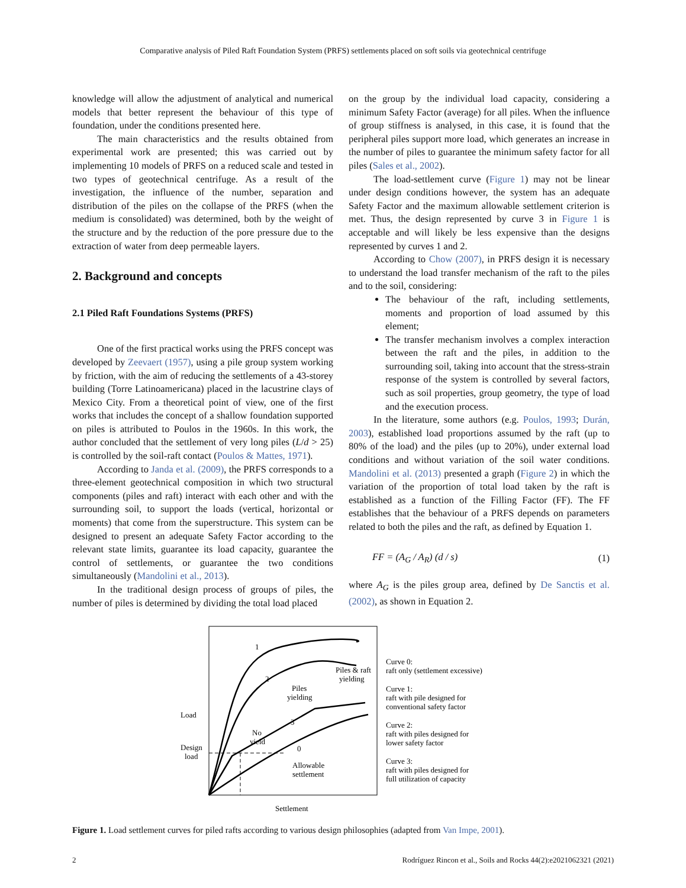Comparative analysis of Piled Raft Foundation System (PRFS) settlements placed on soft soils via geotechnical centrifuge
knowledge will allow the adjustment of analytical and numerical models that better represent the behaviour of this type of foundation, under the conditions presented here.
The main characteristics and the results obtained from experimental work are presented; this was carried out by implementing 10 models of PRFS on a reduced scale and tested in two types of geotechnical centrifuge. As a result of the investigation, the influence of the number, separation and distribution of the piles on the collapse of the PRFS (when the medium is consolidated) was determined, both by the weight of the structure and by the reduction of the pore pressure due to the extraction of water from deep permeable layers.
2. Background and concepts
2.1 Piled Raft Foundations Systems (PRFS)
One of the first practical works using the PRFS concept was developed by Zeevaert (1957), using a pile group system working by friction, with the aim of reducing the settlements of a 43-storey building (Torre Latinoamericana) placed in the lacustrine clays of Mexico City. From a theoretical point of view, one of the first works that includes the concept of a shallow foundation supported on piles is attributed to Poulos in the 1960s. In this work, the author concluded that the settlement of very long piles (L/d > 25) is controlled by the soil-raft contact (Poulos & Mattes, 1971).
According to Janda et al. (2009), the PRFS corresponds to a three-element geotechnical composition in which two structural components (piles and raft) interact with each other and with the surrounding soil, to support the loads (vertical, horizontal or moments) that come from the superstructure. This system can be designed to present an adequate Safety Factor according to the relevant state limits, guarantee its load capacity, guarantee the control of settlements, or guarantee the two conditions simultaneously (Mandolini et al., 2013).
In the traditional design process of groups of piles, the number of piles is determined by dividing the total load placed
on the group by the individual load capacity, considering a minimum Safety Factor (average) for all piles. When the influence of group stiffness is analysed, in this case, it is found that the peripheral piles support more load, which generates an increase in the number of piles to guarantee the minimum safety factor for all piles (Sales et al., 2002).
The load-settlement curve (Figure 1) may not be linear under design conditions however, the system has an adequate Safety Factor and the maximum allowable settlement criterion is met. Thus, the design represented by curve 3 in Figure 1 is acceptable and will likely be less expensive than the designs represented by curves 1 and 2.
According to Chow (2007), in PRFS design it is necessary to understand the load transfer mechanism of the raft to the piles and to the soil, considering:
The behaviour of the raft, including settlements, moments and proportion of load assumed by this element;
The transfer mechanism involves a complex interaction between the raft and the piles, in addition to the surrounding soil, taking into account that the stress-strain response of the system is controlled by several factors, such as soil properties, group geometry, the type of load and the execution process.
In the literature, some authors (e.g. Poulos, 1993; Durán, 2003), established load proportions assumed by the raft (up to 80% of the load) and the piles (up to 20%), under external load conditions and without variation of the soil water conditions. Mandolini et al. (2013) presented a graph (Figure 2) in which the variation of the proportion of total load taken by the raft is established as a function of the Filling Factor (FF). The FF establishes that the behaviour of a PRFS depends on parameters related to both the piles and the raft, as defined by Equation 1.
FF = (A<sub>G</sub> / A<sub>R</sub>) (d / s) (1)
where A<sub>G</sub> is the piles group area, defined by De Sanctis et al. (2002), as shown in Equation 2.
1
2
3
0
Piles & raft
yielding
Piles
yielding
No
yield
Allowable
settlement
Load
Design
load
Settlement
Curve 0:
raft only (settlement excessive)
Curve 1:
raft with pile designed for
conventional safety factor
Curve 2:
raft with piles designed for
lower safety factor
Curve 3:
raft with piles designed for
full utilization of capacity
Figure 1. Load settlement curves for piled rafts according to various design philosophies (adapted from Van Impe, 2001).
2 Rodríguez Rincon et al., Soils and Rocks 44(2):e2021062321 (2021)